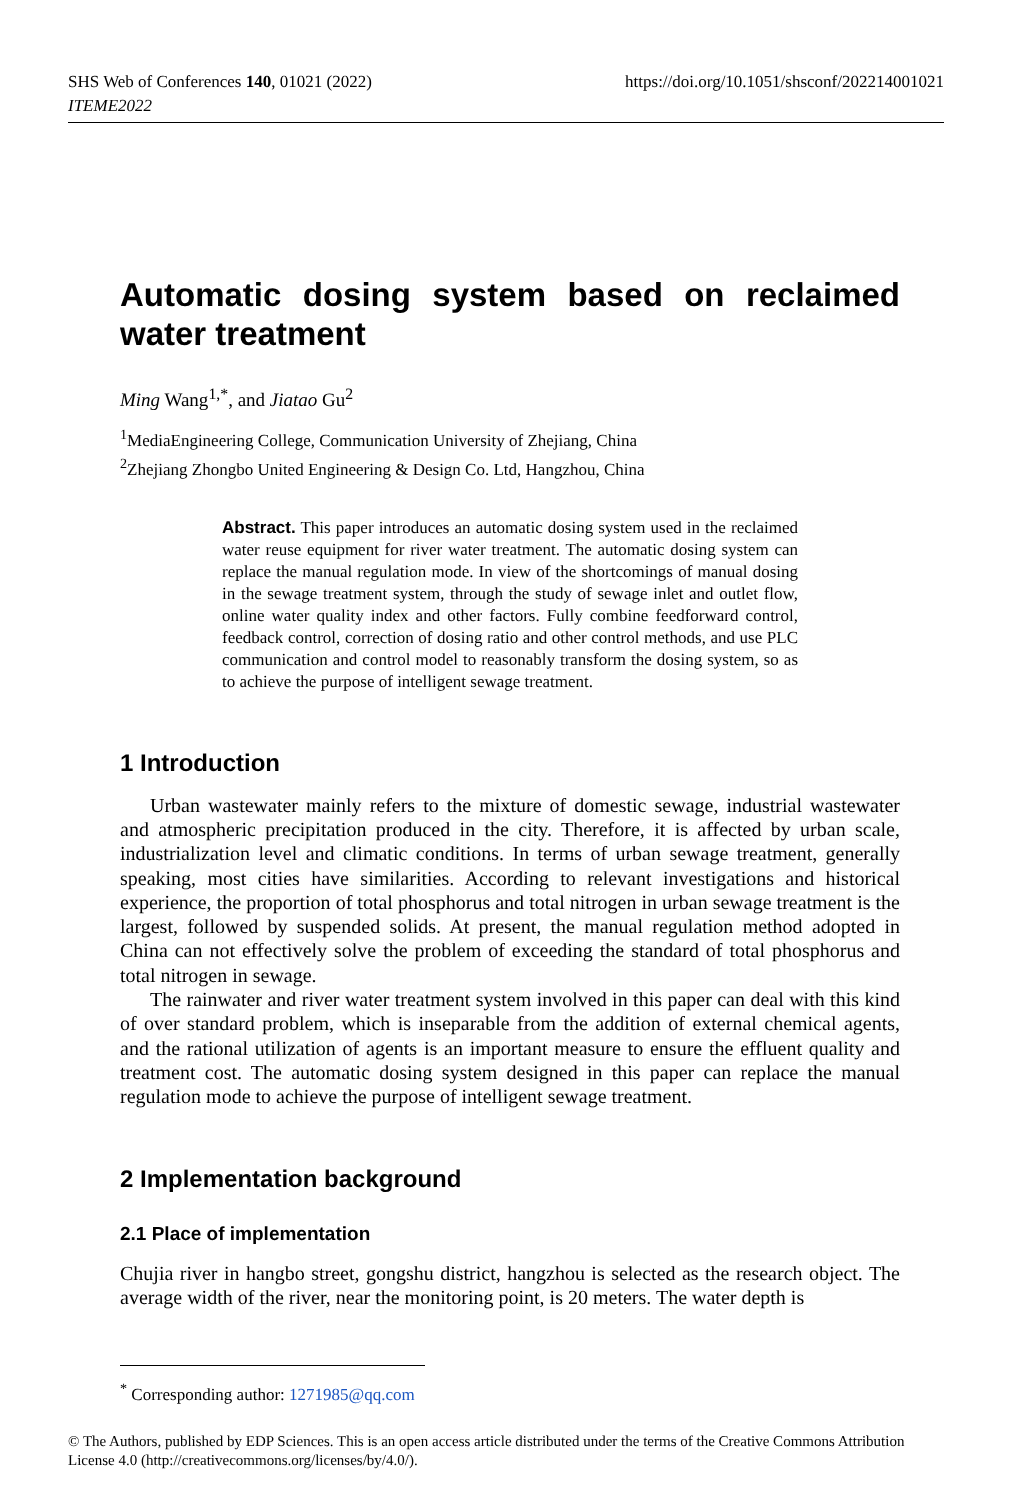SHS Web of Conferences 140, 01021 (2022)
ITEME2022
https://doi.org/10.1051/shsconf/202214001021
Automatic dosing system based on reclaimed water treatment
Ming Wang<sup>1,*</sup>, and Jiatao Gu<sup>2</sup>
<sup>1</sup> MediaEngineering College, Communication University of Zhejiang, China
<sup>2</sup> Zhejiang Zhongbo United Engineering & Design Co. Ltd, Hangzhou, China
Abstract. This paper introduces an automatic dosing system used in the reclaimed water reuse equipment for river water treatment. The automatic dosing system can replace the manual regulation mode. In view of the shortcomings of manual dosing in the sewage treatment system, through the study of sewage inlet and outlet flow, online water quality index and other factors. Fully combine feedforward control, feedback control, correction of dosing ratio and other control methods, and use PLC communication and control model to reasonably transform the dosing system, so as to achieve the purpose of intelligent sewage treatment.
1 Introduction
Urban wastewater mainly refers to the mixture of domestic sewage, industrial wastewater and atmospheric precipitation produced in the city. Therefore, it is affected by urban scale, industrialization level and climatic conditions. In terms of urban sewage treatment, generally speaking, most cities have similarities. According to relevant investigations and historical experience, the proportion of total phosphorus and total nitrogen in urban sewage treatment is the largest, followed by suspended solids. At present, the manual regulation method adopted in China can not effectively solve the problem of exceeding the standard of total phosphorus and total nitrogen in sewage.
The rainwater and river water treatment system involved in this paper can deal with this kind of over standard problem, which is inseparable from the addition of external chemical agents, and the rational utilization of agents is an important measure to ensure the effluent quality and treatment cost. The automatic dosing system designed in this paper can replace the manual regulation mode to achieve the purpose of intelligent sewage treatment.
2 Implementation background
2.1 Place of implementation
Chujia river in hangbo street, gongshu district, hangzhou is selected as the research object. The average width of the river, near the monitoring point, is 20 meters. The water depth is
<sup>*</sup> Corresponding author: 1271985@qq.com
© The Authors, published by EDP Sciences. This is an open access article distributed under the terms of the Creative Commons Attribution License 4.0 (http://creativecommons.org/licenses/by/4.0/).